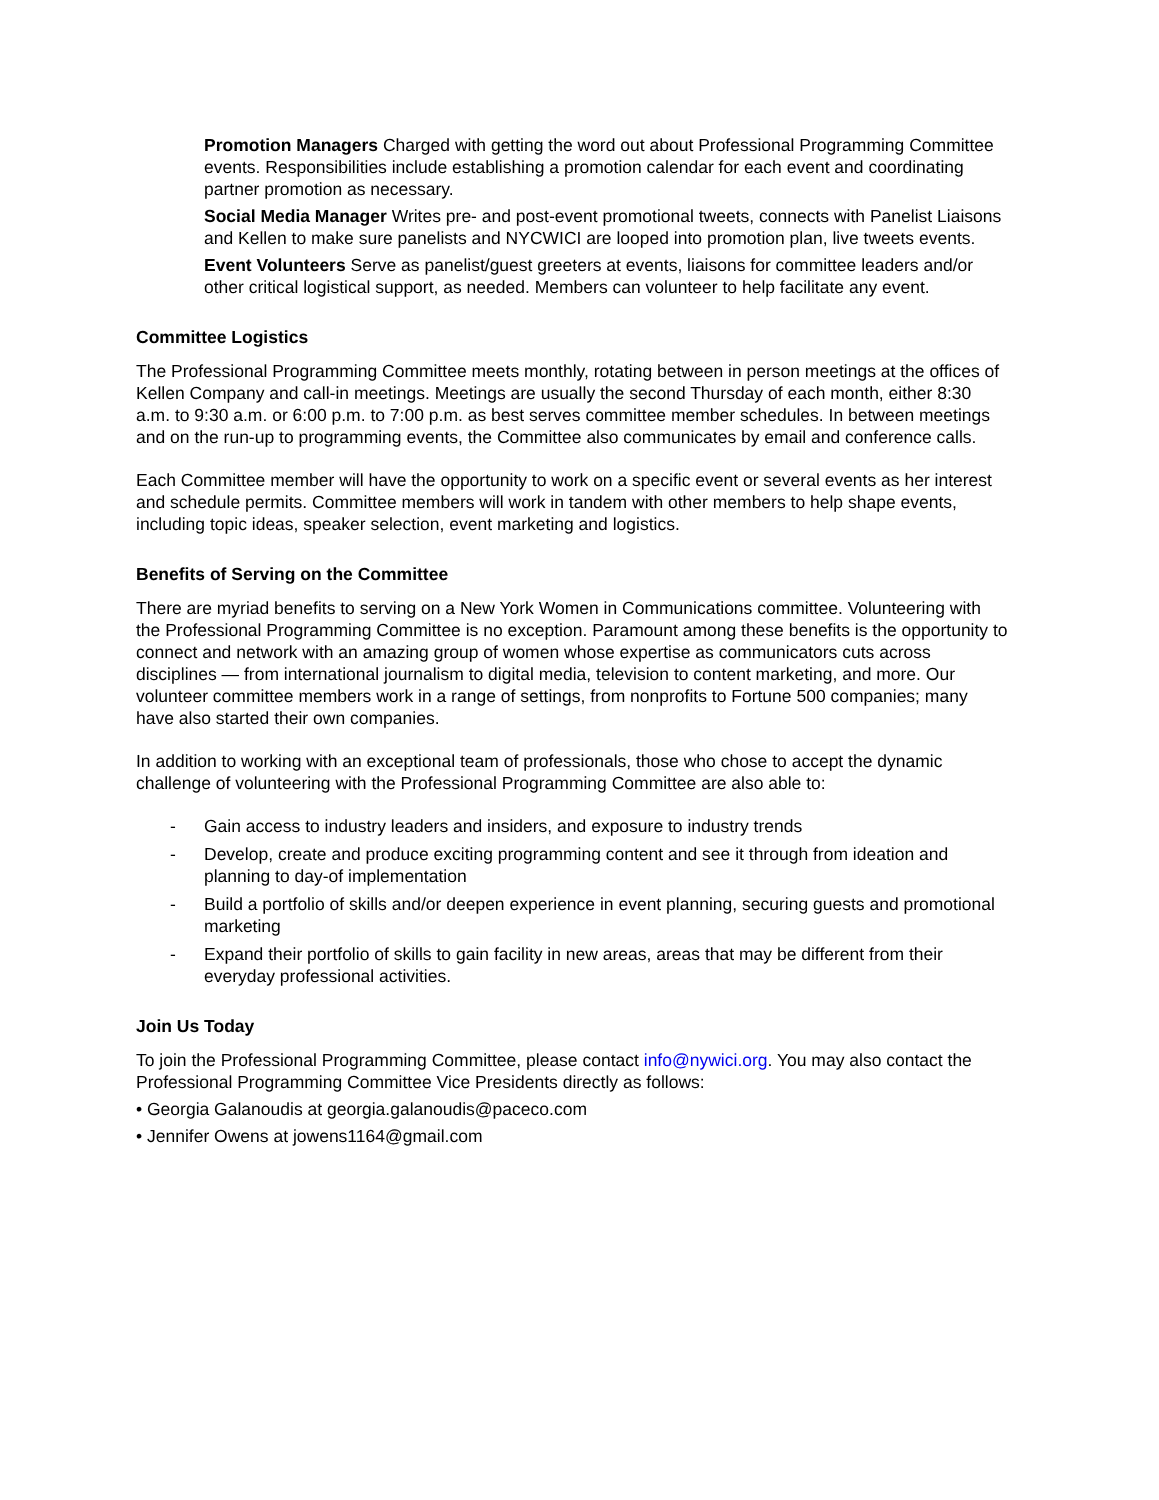Promotion Managers Charged with getting the word out about Professional Programming Committee events. Responsibilities include establishing a promotion calendar for each event and coordinating partner promotion as necessary.
Social Media Manager Writes pre- and post-event promotional tweets, connects with Panelist Liaisons and Kellen to make sure panelists and NYCWICI are looped into promotion plan, live tweets events.
Event Volunteers Serve as panelist/guest greeters at events, liaisons for committee leaders and/or other critical logistical support, as needed. Members can volunteer to help facilitate any event.
Committee Logistics
The Professional Programming Committee meets monthly, rotating between in person meetings at the offices of Kellen Company and call-in meetings. Meetings are usually the second Thursday of each month, either 8:30 a.m. to 9:30 a.m. or 6:00 p.m. to 7:00 p.m. as best serves committee member schedules. In between meetings and on the run-up to programming events, the Committee also communicates by email and conference calls.
Each Committee member will have the opportunity to work on a specific event or several events as her interest and schedule permits. Committee members will work in tandem with other members to help shape events, including topic ideas, speaker selection, event marketing and logistics.
Benefits of Serving on the Committee
There are myriad benefits to serving on a New York Women in Communications committee. Volunteering with the Professional Programming Committee is no exception. Paramount among these benefits is the opportunity to connect and network with an amazing group of women whose expertise as communicators cuts across disciplines — from international journalism to digital media, television to content marketing, and more. Our volunteer committee members work in a range of settings, from nonprofits to Fortune 500 companies; many have also started their own companies.
In addition to working with an exceptional team of professionals, those who chose to accept the dynamic challenge of volunteering with the Professional Programming Committee are also able to:
- Gain access to industry leaders and insiders, and exposure to industry trends
- Develop, create and produce exciting programming content and see it through from ideation and planning to day-of implementation
- Build a portfolio of skills and/or deepen experience in event planning, securing guests and promotional marketing
- Expand their portfolio of skills to gain facility in new areas, areas that may be different from their everyday professional activities.
Join Us Today
To join the Professional Programming Committee, please contact info@nywici.org. You may also contact the Professional Programming Committee Vice Presidents directly as follows:
• Georgia Galanoudis at georgia.galanoudis@paceco.com
• Jennifer Owens at jowens1164@gmail.com